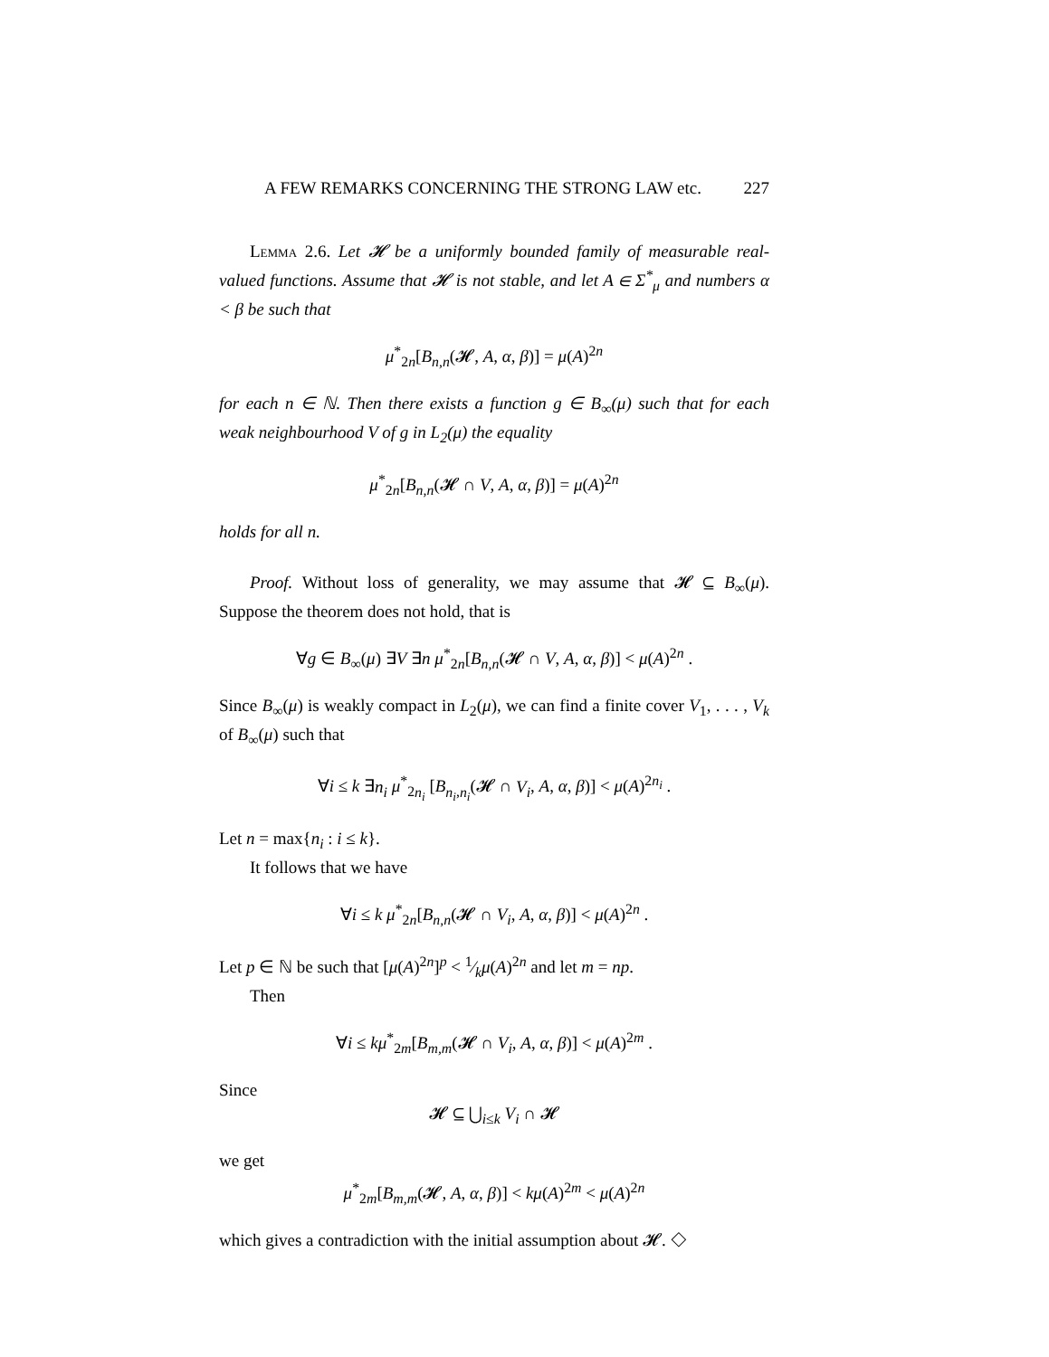A FEW REMARKS CONCERNING THE STRONG LAW etc. 227
Lemma 2.6. Let 𝓗 be a uniformly bounded family of measurable real-valued functions. Assume that 𝓗 is not stable, and let A ∈ Σ<sup>*</sup><sub>μ</sub> and numbers α < β be such that
μ<sup>*</sup><sub>2n</sub>[B<sub>n,n</sub>(𝓗, A, α, β)] = μ(A)<sup>2n</sup>
for each n ∈ ℕ. Then there exists a function g ∈ B<sub>∞</sub>(μ) such that for each weak neighbourhood V of g in L<sub>2</sub>(μ) the equality
μ<sup>*</sup><sub>2n</sub>[B<sub>n,n</sub>(𝓗 ∩ V, A, α, β)] = μ(A)<sup>2n</sup>
holds for all n.
Proof. Without loss of generality, we may assume that 𝓗 ⊆ B<sub>∞</sub>(μ). Suppose the theorem does not hold, that is
∀g ∈ B<sub>∞</sub>(μ) ∃V ∃n μ<sup>*</sup><sub>2n</sub>[B<sub>n,n</sub>(𝓗 ∩ V, A, α, β)] < μ(A)<sup>2n</sup> .
Since B<sub>∞</sub>(μ) is weakly compact in L<sub>2</sub>(μ), we can find a finite cover V<sub>1</sub>, . . . , V<sub>k</sub> of B<sub>∞</sub>(μ) such that
∀i ≤ k ∃n<sub>i</sub> μ<sup>*</sup><sub>2n<sub>i</sub></sub> [B<sub>n<sub>i</sub>,n<sub>i</sub></sub>(𝓗 ∩ V<sub>i</sub>, A, α, β)] < μ(A)<sup>2n<sub>i</sub></sup> .
Let n = max{n<sub>i</sub> : i ≤ k}.
It follows that we have
∀i ≤ k μ<sup>*</sup><sub>2n</sub>[B<sub>n,n</sub>(𝓗 ∩ V<sub>i</sub>, A, α, β)] < μ(A)<sup>2n</sup> .
Let p ∈ ℕ be such that [μ(A)<sup>2n</sup>]<sup>p</sup> < 1⁄kμ(A)<sup>2n</sup> and let m = np.
Then
∀i ≤ kμ<sup>*</sup><sub>2m</sub>[B<sub>m,m</sub>(𝓗 ∩ V<sub>i</sub>, A, α, β)] < μ(A)<sup>2m</sup> .
Since
𝓗 ⊆ ⋃<sub>i≤k</sub> V<sub>i</sub> ∩ 𝓗
we get
μ<sup>*</sup><sub>2m</sub>[B<sub>m,m</sub>(𝓗, A, α, β)] < kμ(A)<sup>2m</sup> < μ(A)<sup>2n</sup>
which gives a contradiction with the initial assumption about 𝓗. ◇